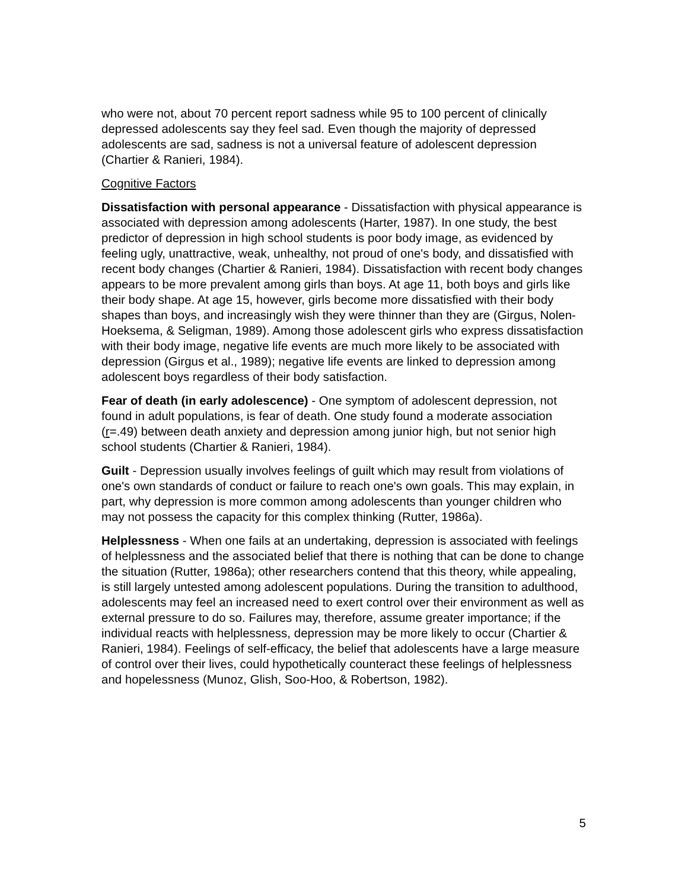who were not, about 70 percent report sadness while 95 to 100 percent of clinically depressed adolescents say they feel sad. Even though the majority of depressed adolescents are sad, sadness is not a universal feature of adolescent depression (Chartier & Ranieri, 1984).
Cognitive Factors
Dissatisfaction with personal appearance - Dissatisfaction with physical appearance is associated with depression among adolescents (Harter, 1987). In one study, the best predictor of depression in high school students is poor body image, as evidenced by feeling ugly, unattractive, weak, unhealthy, not proud of one's body, and dissatisfied with recent body changes (Chartier & Ranieri, 1984). Dissatisfaction with recent body changes appears to be more prevalent among girls than boys. At age 11, both boys and girls like their body shape. At age 15, however, girls become more dissatisfied with their body shapes than boys, and increasingly wish they were thinner than they are (Girgus, Nolen-Hoeksema, & Seligman, 1989). Among those adolescent girls who express dissatisfaction with their body image, negative life events are much more likely to be associated with depression (Girgus et al., 1989); negative life events are linked to depression among adolescent boys regardless of their body satisfaction.
Fear of death (in early adolescence) - One symptom of adolescent depression, not found in adult populations, is fear of death. One study found a moderate association (r=.49) between death anxiety and depression among junior high, but not senior high school students (Chartier & Ranieri, 1984).
Guilt - Depression usually involves feelings of guilt which may result from violations of one's own standards of conduct or failure to reach one's own goals. This may explain, in part, why depression is more common among adolescents than younger children who may not possess the capacity for this complex thinking (Rutter, 1986a).
Helplessness - When one fails at an undertaking, depression is associated with feelings of helplessness and the associated belief that there is nothing that can be done to change the situation (Rutter, 1986a); other researchers contend that this theory, while appealing, is still largely untested among adolescent populations. During the transition to adulthood, adolescents may feel an increased need to exert control over their environment as well as external pressure to do so. Failures may, therefore, assume greater importance; if the individual reacts with helplessness, depression may be more likely to occur (Chartier & Ranieri, 1984). Feelings of self-efficacy, the belief that adolescents have a large measure of control over their lives, could hypothetically counteract these feelings of helplessness and hopelessness (Munoz, Glish, Soo-Hoo, & Robertson, 1982).
5